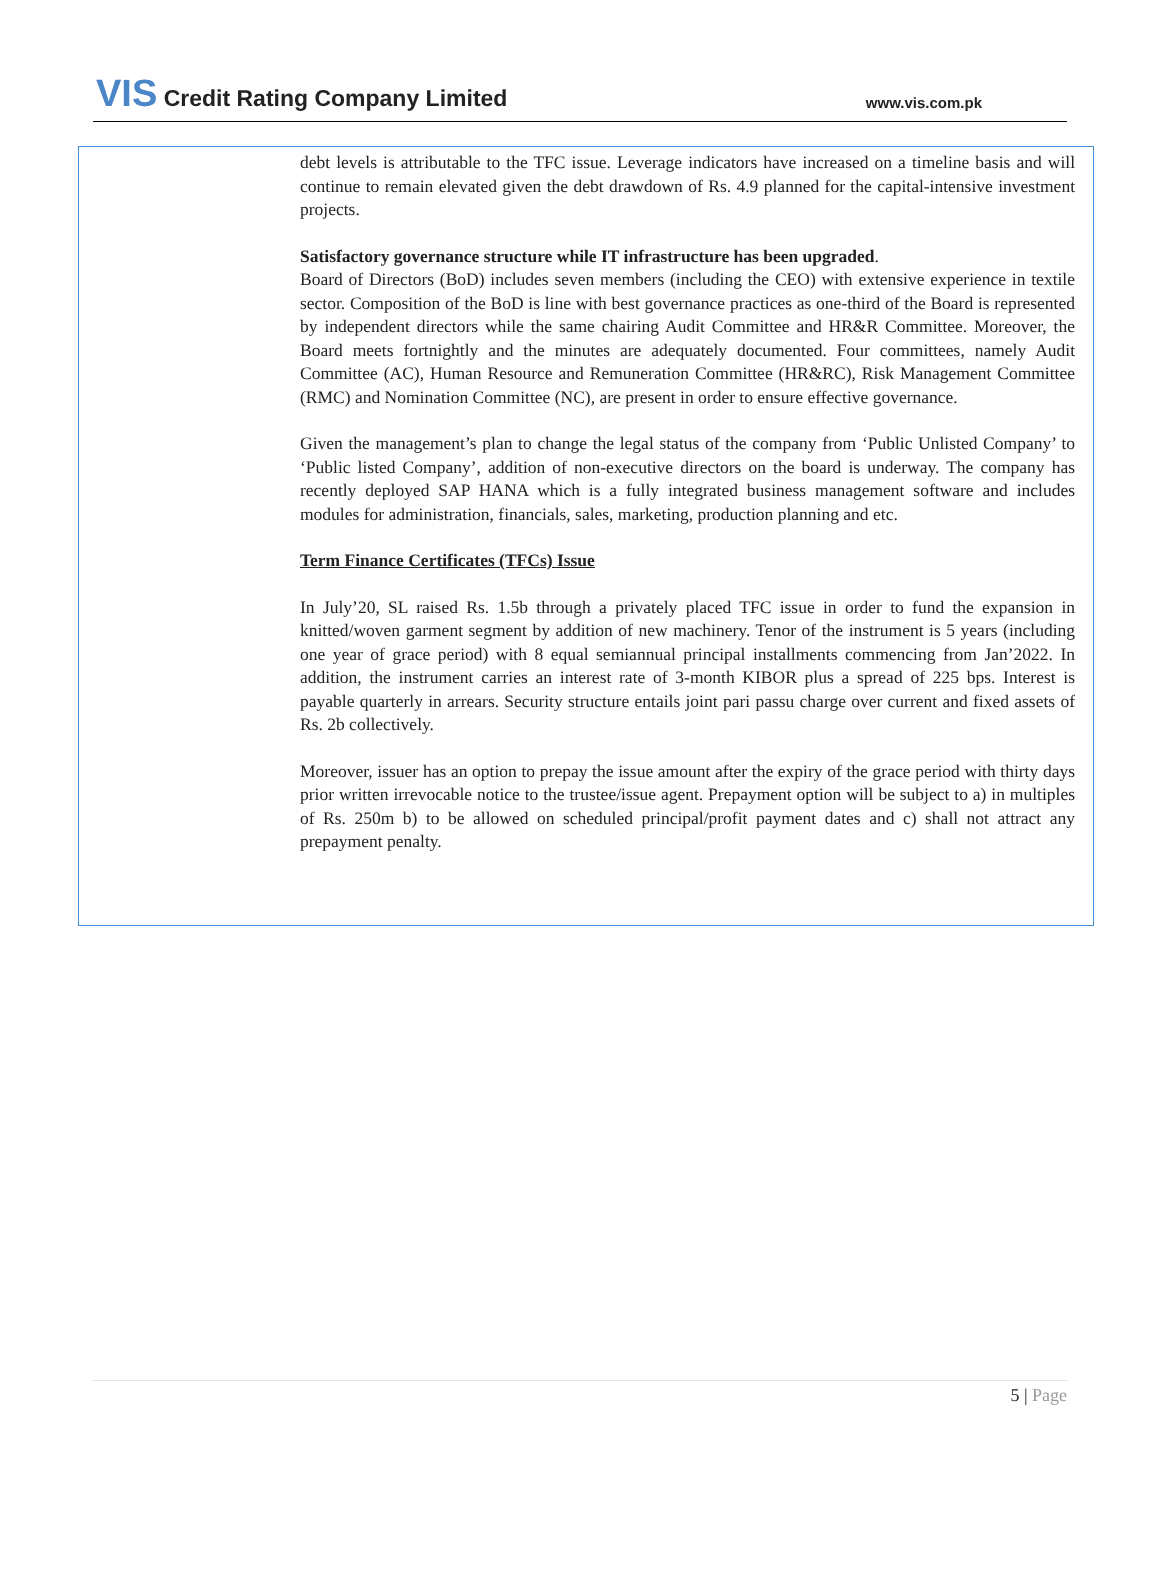VIS Credit Rating Company Limited
www.vis.com.pk
debt levels is attributable to the TFC issue. Leverage indicators have increased on a timeline basis and will continue to remain elevated given the debt drawdown of Rs. 4.9 planned for the capital-intensive investment projects.
Satisfactory governance structure while IT infrastructure has been upgraded.
Board of Directors (BoD) includes seven members (including the CEO) with extensive experience in textile sector. Composition of the BoD is line with best governance practices as one-third of the Board is represented by independent directors while the same chairing Audit Committee and HR&R Committee. Moreover, the Board meets fortnightly and the minutes are adequately documented. Four committees, namely Audit Committee (AC), Human Resource and Remuneration Committee (HR&RC), Risk Management Committee (RMC) and Nomination Committee (NC), are present in order to ensure effective governance.
Given the management’s plan to change the legal status of the company from ‘Public Unlisted Company’ to ‘Public listed Company’, addition of non-executive directors on the board is underway. The company has recently deployed SAP HANA which is a fully integrated business management software and includes modules for administration, financials, sales, marketing, production planning and etc.
Term Finance Certificates (TFCs) Issue
In July’20, SL raised Rs. 1.5b through a privately placed TFC issue in order to fund the expansion in knitted/woven garment segment by addition of new machinery. Tenor of the instrument is 5 years (including one year of grace period) with 8 equal semiannual principal installments commencing from Jan’2022. In addition, the instrument carries an interest rate of 3-month KIBOR plus a spread of 225 bps. Interest is payable quarterly in arrears. Security structure entails joint pari passu charge over current and fixed assets of Rs. 2b collectively.
Moreover, issuer has an option to prepay the issue amount after the expiry of the grace period with thirty days prior written irrevocable notice to the trustee/issue agent. Prepayment option will be subject to a) in multiples of Rs. 250m b) to be allowed on scheduled principal/profit payment dates and c) shall not attract any prepayment penalty.
5 | Page